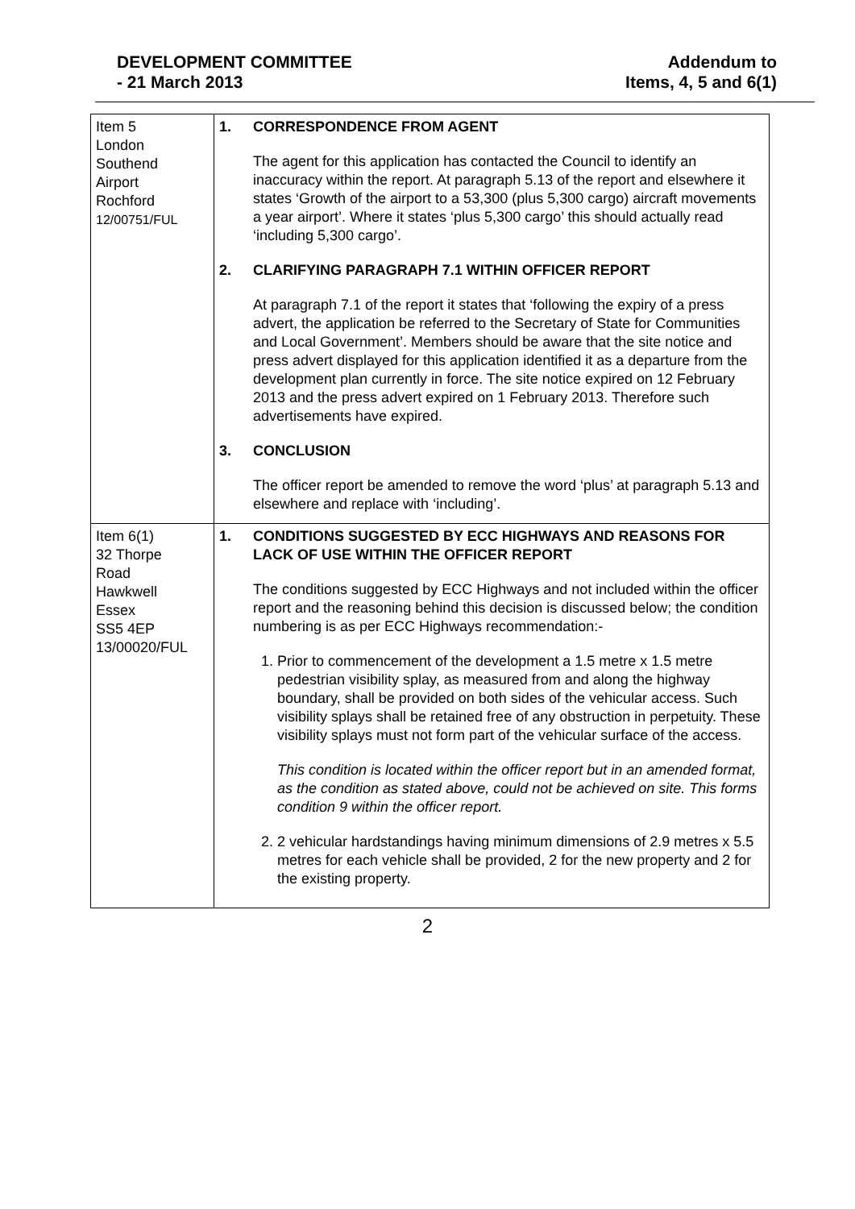DEVELOPMENT COMMITTEE
- 21 March 2013
Addendum to
Items, 4, 5 and 6(1)
| Item 5 London Southend Airport Rochford 12/00751/FUL | 1. CORRESPONDENCE FROM AGENT The agent for this application has contacted the Council to identify an inaccuracy within the report. At paragraph 5.13 of the report and elsewhere it states ‘Growth of the airport to a 53,300 (plus 5,300 cargo) aircraft movements a year airport’. Where it states ‘plus 5,300 cargo’ this should actually read ‘including 5,300 cargo’. 2. CLARIFYING PARAGRAPH 7.1 WITHIN OFFICER REPORT At paragraph 7.1 of the report it states that ‘following the expiry of a press advert, the application be referred to the Secretary of State for Communities and Local Government’. Members should be aware that the site notice and press advert displayed for this application identified it as a departure from the development plan currently in force. The site notice expired on 12 February 2013 and the press advert expired on 1 February 2013. Therefore such advertisements have expired. 3. CONCLUSION The officer report be amended to remove the word ‘plus’ at paragraph 5.13 and elsewhere and replace with ‘including’. |
| Item 6(1) 32 Thorpe Road Hawkwell Essex SS5 4EP 13/00020/FUL | 1. CONDITIONS SUGGESTED BY ECC HIGHWAYS AND REASONS FOR LACK OF USE WITHIN THE OFFICER REPORT The conditions suggested by ECC Highways and not included within the officer report and the reasoning behind this decision is discussed below; the condition numbering is as per ECC Highways recommendation:- 1. Prior to commencement of the development a 1.5 metre x 1.5 metre pedestrian visibility splay, as measured from and along the highway boundary, shall be provided on both sides of the vehicular access. Such visibility splays shall be retained free of any obstruction in perpetuity. These visibility splays must not form part of the vehicular surface of the access. This condition is located within the officer report but in an amended format, as the condition as stated above, could not be achieved on site. This forms condition 9 within the officer report. 2. 2 vehicular hardstandings having minimum dimensions of 2.9 metres x 5.5 metres for each vehicle shall be provided, 2 for the new property and 2 for the existing property. |
2